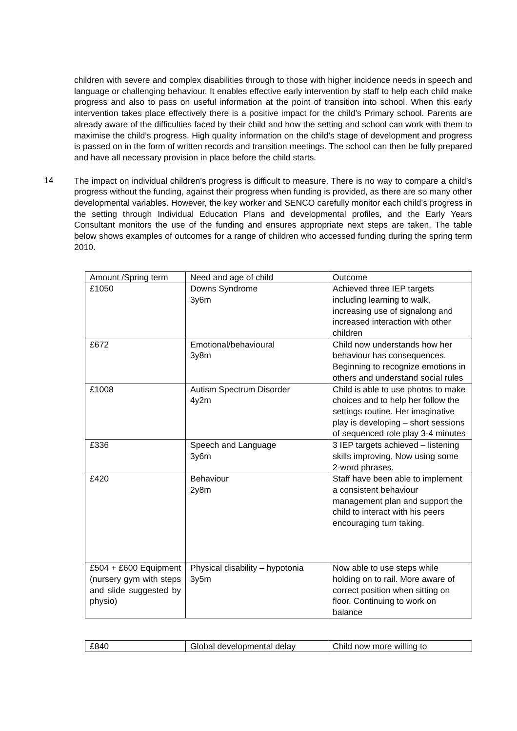children with severe and complex disabilities through to those with higher incidence needs in speech and language or challenging behaviour. It enables effective early intervention by staff to help each child make progress and also to pass on useful information at the point of transition into school. When this early intervention takes place effectively there is a positive impact for the child’s Primary school. Parents are already aware of the difficulties faced by their child and how the setting and school can work with them to maximise the child’s progress. High quality information on the child’s stage of development and progress is passed on in the form of written records and transition meetings. The school can then be fully prepared and have all necessary provision in place before the child starts.
14
The impact on individual children’s progress is difficult to measure. There is no way to compare a child’s progress without the funding, against their progress when funding is provided, as there are so many other developmental variables. However, the key worker and SENCO carefully monitor each child’s progress in the setting through Individual Education Plans and developmental profiles, and the Early Years Consultant monitors the use of the funding and ensures appropriate next steps are taken. The table below shows examples of outcomes for a range of children who accessed funding during the spring term 2010.
| Amount /Spring term | Need and age of child | Outcome |
| £1050 | Downs Syndrome 3y6m | Achieved three IEP targets including learning to walk, increasing use of signalong and increased interaction with other children |
| £672 | Emotional/behavioural 3y8m | Child now understands how her behaviour has consequences. Beginning to recognize emotions in others and understand social rules |
| £1008 | Autism Spectrum Disorder 4y2m | Child is able to use photos to make choices and to help her follow the settings routine. Her imaginative play is developing – short sessions of sequenced role play 3-4 minutes |
| £336 | Speech and Language 3y6m | 3 IEP targets achieved – listening skills improving, Now using some 2-word phrases. |
| £420 | Behaviour 2y8m | Staff have been able to implement a consistent behaviour management plan and support the child to interact with his peers encouraging turn taking. |
| £504 + £600 Equipment (nursery gym with steps and slide suggested by physio) | Physical disability – hypotonia 3y5m | Now able to use steps while holding on to rail. More aware of correct position when sitting on floor. Continuing to work on balance |
| £840 | Global developmental delay | Child now more willing to |